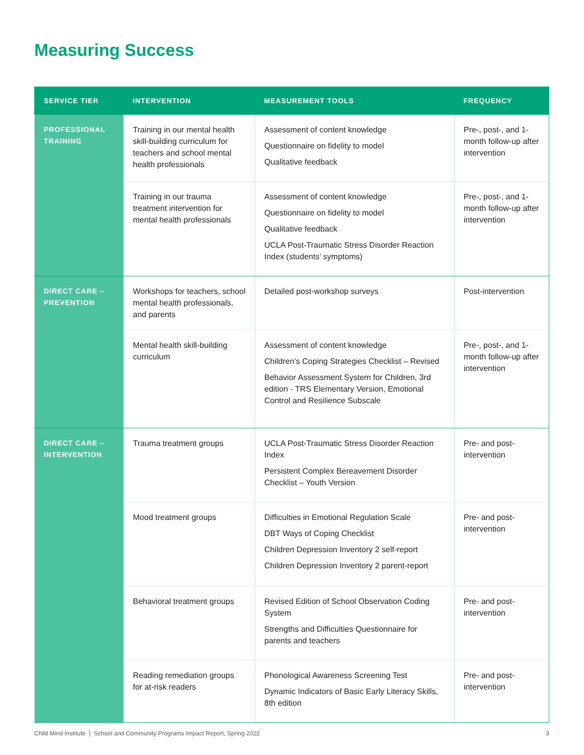Measuring Success
| SERVICE TIER | INTERVENTION | MEASUREMENT TOOLS | FREQUENCY |
| --- | --- | --- | --- |
| PROFESSIONAL TRAINING | Training in our mental health skill-building curriculum for teachers and school mental health professionals | Assessment of content knowledge Questionnaire on fidelity to model Qualitative feedback | Pre-, post-, and 1-month follow-up after intervention |
| | Training in our trauma treatment intervention for mental health professionals | Assessment of content knowledge Questionnaire on fidelity to model Qualitative feedback UCLA Post-Traumatic Stress Disorder Reaction Index (students’ symptoms) | Pre-, post-, and 1-month follow-up after intervention |
| DIRECT CARE – PREVENTION | Workshops for teachers, school mental health professionals, and parents | Detailed post-workshop surveys | Post-intervention |
| | Mental health skill-building curriculum | Assessment of content knowledge Children’s Coping Strategies Checklist – Revised Behavior Assessment System for Children, 3rd edition - TRS Elementary Version, Emotional Control and Resilience Subscale | Pre-, post-, and 1-month follow-up after intervention |
| DIRECT CARE – INTERVENTION | Trauma treatment groups | UCLA Post-Traumatic Stress Disorder Reaction Index Persistent Complex Bereavement Disorder Checklist – Youth Version | Pre- and post-intervention |
| | Mood treatment groups | Difficulties in Emotional Regulation Scale DBT Ways of Coping Checklist Children Depression Inventory 2 self-report Children Depression Inventory 2 parent-report | Pre- and post-intervention |
| | Behavioral treatment groups | Revised Edition of School Observation Coding System Strengths and Difficulties Questionnaire for parents and teachers | Pre- and post-intervention |
| | Reading remediation groups for at-risk readers | Phonological Awareness Screening Test Dynamic Indicators of Basic Early Literacy Skills, 8th edition | Pre- and post-intervention |
Child Mind Institute | School and Community Programs Impact Report, Spring 2022 3